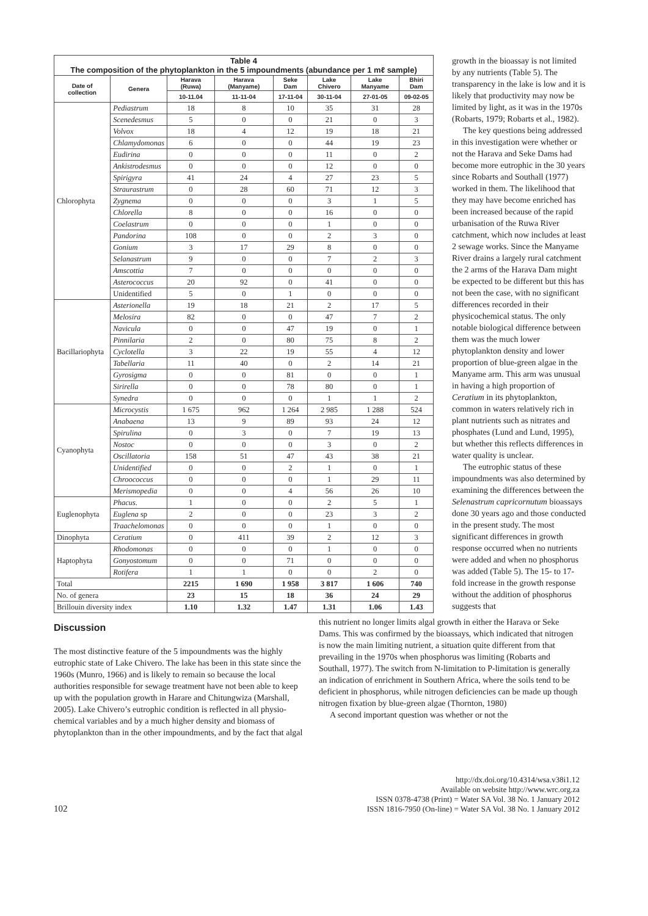| Table 4 The composition of the phytoplankton in the 5 impoundments (abundance per 1 mℓ sample) | | | | | | | |
| Date of collection | Genera | Harava (Ruwa) | Harava (Manyame) | Seke Dam | Lake Chivero | Lake Manyame | Bhiri Dam |
| | | 10-11.04 | 11-11-04 | 17-11-04 | 30-11-04 | 27-01-05 | 09-02-05 |
| Chlorophyta | Pediastrum | 18 | 8 | 10 | 35 | 31 | 28 |
| | Scenedesmus | 5 | 0 | 0 | 21 | 0 | 3 |
| | Volvox | 18 | 4 | 12 | 19 | 18 | 21 |
| | Chlamydomonas | 6 | 0 | 0 | 44 | 19 | 23 |
| | Eudirina | 0 | 0 | 0 | 11 | 0 | 2 |
| | Ankistrodesmus | 0 | 0 | 0 | 12 | 0 | 0 |
| | Spirigyra | 41 | 24 | 4 | 27 | 23 | 5 |
| | Straurastrum | 0 | 28 | 60 | 71 | 12 | 3 |
| | Zygnema | 0 | 0 | 0 | 3 | 1 | 5 |
| | Chlorella | 8 | 0 | 0 | 16 | 0 | 0 |
| | Coelastrum | 0 | 0 | 0 | 1 | 0 | 0 |
| | Pandorina | 108 | 0 | 0 | 2 | 3 | 0 |
| | Gonium | 3 | 17 | 29 | 8 | 0 | 0 |
| | Selanastrum | 9 | 0 | 0 | 7 | 2 | 3 |
| | Amscottia | 7 | 0 | 0 | 0 | 0 | 0 |
| | Asterococcus | 20 | 92 | 0 | 41 | 0 | 0 |
| | Unidentified | 5 | 0 | 1 | 0 | 0 | 0 |
| Bacillariophyta | Asterionella | 19 | 18 | 21 | 2 | 17 | 5 |
| | Melosira | 82 | 0 | 0 | 47 | 7 | 2 |
| | Navicula | 0 | 0 | 47 | 19 | 0 | 1 |
| | Pinnilaria | 2 | 0 | 80 | 75 | 8 | 2 |
| | Cyclotella | 3 | 22 | 19 | 55 | 4 | 12 |
| | Tabellaria | 11 | 40 | 0 | 2 | 14 | 21 |
| | Gyrosigma | 0 | 0 | 81 | 0 | 0 | 1 |
| | Sirirella | 0 | 0 | 78 | 80 | 0 | 1 |
| | Synedra | 0 | 0 | 0 | 1 | 1 | 2 |
| Cyanophyta | Microcystis | 1 675 | 962 | 1 264 | 2 985 | 1 288 | 524 |
| | Anabaena | 13 | 9 | 89 | 93 | 24 | 12 |
| | Spirulina | 0 | 3 | 0 | 7 | 19 | 13 |
| | Nostoc | 0 | 0 | 0 | 3 | 0 | 2 |
| | Oscillatoria | 158 | 51 | 47 | 43 | 38 | 21 |
| | Unidentified | 0 | 0 | 2 | 1 | 0 | 1 |
| | Chroococcus | 0 | 0 | 0 | 1 | 29 | 11 |
| | Merismopedia | 0 | 0 | 4 | 56 | 26 | 10 |
| Euglenophyta | Phacus. | 1 | 0 | 0 | 2 | 5 | 1 |
| | Euglena sp | 2 | 0 | 0 | 23 | 3 | 2 |
| | Traachelomonas | 0 | 0 | 0 | 1 | 0 | 0 |
| Dinophyta | Ceratium | 0 | 411 | 39 | 2 | 12 | 3 |
| Haptophyta | Rhodomonas | 0 | 0 | 0 | 1 | 0 | 0 |
| | Gonyostomum | 0 | 0 | 71 | 0 | 0 | 0 |
| | Rotifera | 1 | 1 | 0 | 0 | 2 | 0 |
| Total | | 2215 | 1 690 | 1 958 | 3 817 | 1 606 | 740 |
| No. of genera | | 23 | 15 | 18 | 36 | 24 | 29 |
| Brillouin diversity index | | 1.10 | 1.32 | 1.47 | 1.31 | 1.06 | 1.43 |
growth in the bioassay is not limited by any nutrients (Table 5). The transparency in the lake is low and it is likely that productivity may now be limited by light, as it was in the 1970s (Robarts, 1979; Robarts et al., 1982).
The key questions being addressed in this investigation were whether or not the Harava and Seke Dams had become more eutrophic in the 30 years since Robarts and Southall (1977) worked in them. The likelihood that they may have become enriched has been increased because of the rapid urbanisation of the Ruwa River catchment, which now includes at least 2 sewage works. Since the Manyame River drains a largely rural catchment the 2 arms of the Harava Dam might be expected to be different but this has not been the case, with no significant differences recorded in their physicochemical status. The only notable biological difference between them was the much lower phytoplankton density and lower proportion of blue-green algae in the Manyame arm. This arm was unusual in having a high proportion of Ceratium in its phytoplankton, common in waters relatively rich in plant nutrients such as nitrates and phosphates (Lund and Lund, 1995), but whether this reflects differences in water quality is unclear.
The eutrophic status of these impoundments was also determined by examining the differences between the Selenastrum capricornutum bioassays done 30 years ago and those conducted in the present study. The most significant differences in growth response occurred when no nutrients were added and when no phosphorus was added (Table 5). The 15- to 17-fold increase in the growth response without the addition of phosphorus suggests that
Discussion
The most distinctive feature of the 5 impoundments was the highly eutrophic state of Lake Chivero. The lake has been in this state since the 1960s (Munro, 1966) and is likely to remain so because the local authorities responsible for sewage treatment have not been able to keep up with the population growth in Harare and Chitungwiza (Marshall, 2005). Lake Chivero’s eutrophic condition is reflected in all physio-chemical variables and by a much higher density and biomass of phytoplankton than in the other impoundments, and by the fact that algal
this nutrient no longer limits algal growth in either the Harava or Seke Dams. This was confirmed by the bioassays, which indicated that nitrogen is now the main limiting nutrient, a situation quite different from that prevailing in the 1970s when phosphorus was limiting (Robarts and Southall, 1977). The switch from N-limitation to P-limitation is generally an indication of enrichment in Southern Africa, where the soils tend to be deficient in phosphorus, while nitrogen deficiencies can be made up though nitrogen fixation by blue-green algae (Thornton, 1980)
A second important question was whether or not the
102
http://dx.doi.org/10.4314/wsa.v38i1.12
Available on website http://www.wrc.org.za
ISSN 0378-4738 (Print) = Water SA Vol. 38 No. 1 January 2012
ISSN 1816-7950 (On-line) = Water SA Vol. 38 No. 1 January 2012